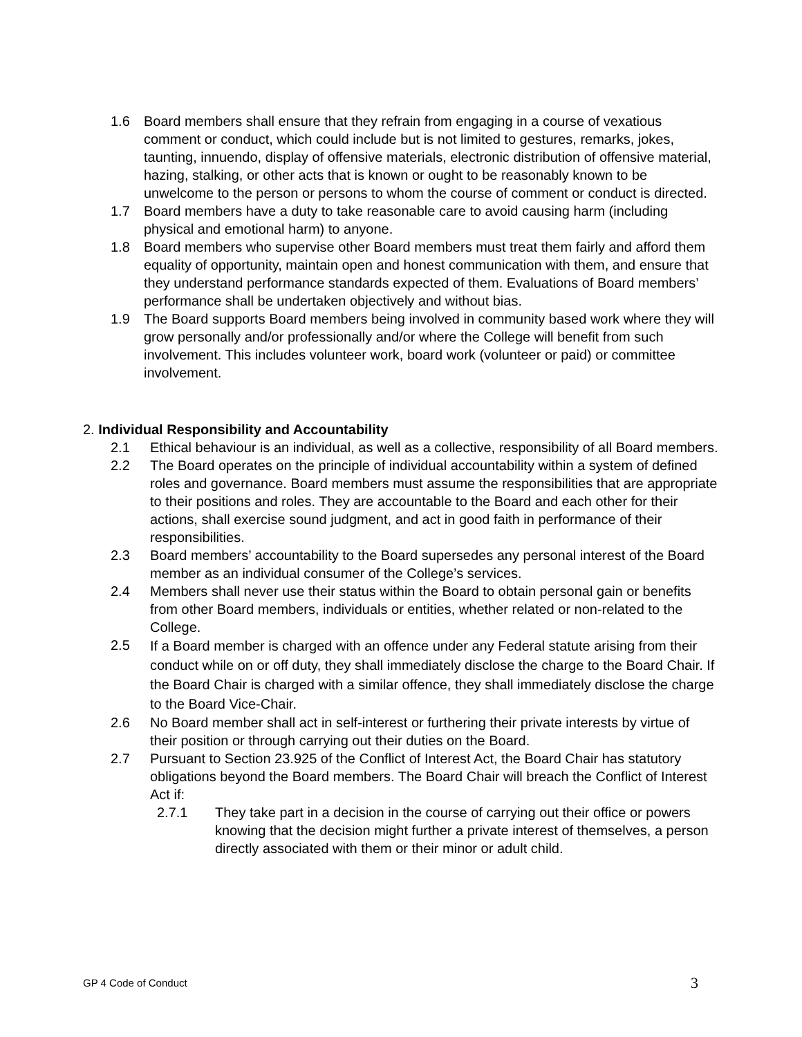1.6 Board members shall ensure that they refrain from engaging in a course of vexatious comment or conduct, which could include but is not limited to gestures, remarks, jokes, taunting, innuendo, display of offensive materials, electronic distribution of offensive material, hazing, stalking, or other acts that is known or ought to be reasonably known to be unwelcome to the person or persons to whom the course of comment or conduct is directed.
1.7 Board members have a duty to take reasonable care to avoid causing harm (including physical and emotional harm) to anyone.
1.8 Board members who supervise other Board members must treat them fairly and afford them equality of opportunity, maintain open and honest communication with them, and ensure that they understand performance standards expected of them. Evaluations of Board members’ performance shall be undertaken objectively and without bias.
1.9 The Board supports Board members being involved in community based work where they will grow personally and/or professionally and/or where the College will benefit from such involvement. This includes volunteer work, board work (volunteer or paid) or committee involvement.
2. Individual Responsibility and Accountability
2.1 Ethical behaviour is an individual, as well as a collective, responsibility of all Board members.
2.2 The Board operates on the principle of individual accountability within a system of defined roles and governance. Board members must assume the responsibilities that are appropriate to their positions and roles. They are accountable to the Board and each other for their actions, shall exercise sound judgment, and act in good faith in performance of their responsibilities.
2.3 Board members’ accountability to the Board supersedes any personal interest of the Board member as an individual consumer of the College’s services.
2.4 Members shall never use their status within the Board to obtain personal gain or benefits from other Board members, individuals or entities, whether related or non-related to the College.
2.5 If a Board member is charged with an offence under any Federal statute arising from their conduct while on or off duty, they shall immediately disclose the charge to the Board Chair. If the Board Chair is charged with a similar offence, they shall immediately disclose the charge to the Board Vice-Chair.
2.6 No Board member shall act in self-interest or furthering their private interests by virtue of their position or through carrying out their duties on the Board.
2.7 Pursuant to Section 23.925 of the Conflict of Interest Act, the Board Chair has statutory obligations beyond the Board members. The Board Chair will breach the Conflict of Interest Act if:
2.7.1 They take part in a decision in the course of carrying out their office or powers knowing that the decision might further a private interest of themselves, a person directly associated with them or their minor or adult child.
GP 4 Code of Conduct 3